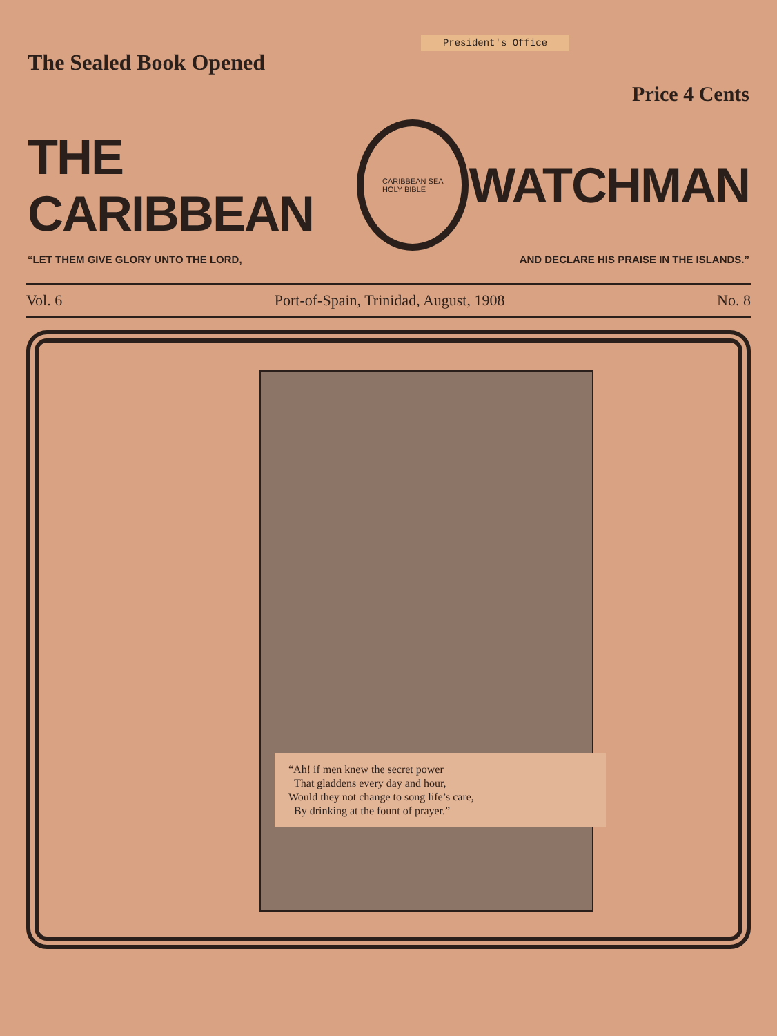President's Office
The Sealed Book Opened
Price 4 Cents
THE CARIBBEAN
CARIBBEAN SEA
HOLY BIBLE
WATCHMAN
“LET THEM GIVE GLORY UNTO THE LORD, AND DECLARE HIS PRAISE IN THE ISLANDS.”
Vol. 6 Port-of-Spain, Trinidad, August, 1908 No. 8
“Ah! if men knew the secret power
That gladdens every day and hour,
Would they not change to song life’s care,
By drinking at the fount of prayer.”